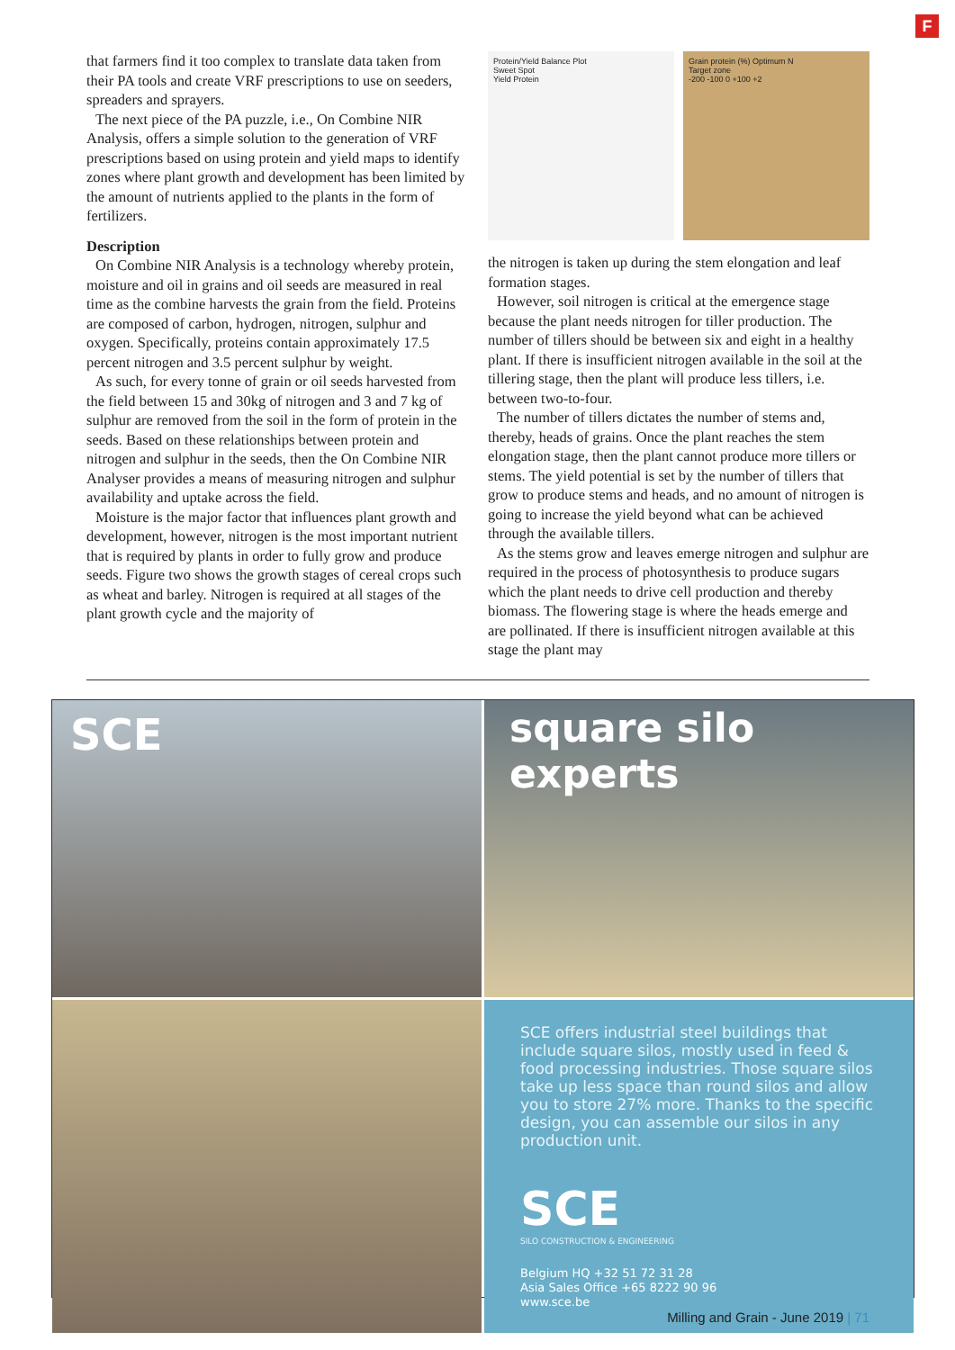F
that farmers find it too complex to translate data taken from their PA tools and create VRF prescriptions to use on seeders, spreaders and sprayers.
The next piece of the PA puzzle, i.e., On Combine NIR Analysis, offers a simple solution to the generation of VRF prescriptions based on using protein and yield maps to identify zones where plant growth and development has been limited by the amount of nutrients applied to the plants in the form of fertilizers.
Description
On Combine NIR Analysis is a technology whereby protein, moisture and oil in grains and oil seeds are measured in real time as the combine harvests the grain from the field. Proteins are composed of carbon, hydrogen, nitrogen, sulphur and oxygen. Specifically, proteins contain approximately 17.5 percent nitrogen and 3.5 percent sulphur by weight.
As such, for every tonne of grain or oil seeds harvested from the field between 15 and 30kg of nitrogen and 3 and 7 kg of sulphur are removed from the soil in the form of protein in the seeds. Based on these relationships between protein and nitrogen and sulphur in the seeds, then the On Combine NIR Analyser provides a means of measuring nitrogen and sulphur availability and uptake across the field.
Moisture is the major factor that influences plant growth and development, however, nitrogen is the most important nutrient that is required by plants in order to fully grow and produce seeds. Figure two shows the growth stages of cereal crops such as wheat and barley. Nitrogen is required at all stages of the plant growth cycle and the majority of
Protein/Yield Balance Plot
Sweet Spot
Yield Protein
Grain protein (%) Optimum N
Target zone
-200 -100 0 +100 +2
the nitrogen is taken up during the stem elongation and leaf formation stages.
However, soil nitrogen is critical at the emergence stage because the plant needs nitrogen for tiller production. The number of tillers should be between six and eight in a healthy plant. If there is insufficient nitrogen available in the soil at the tillering stage, then the plant will produce less tillers, i.e. between two-to-four.
The number of tillers dictates the number of stems and, thereby, heads of grains. Once the plant reaches the stem elongation stage, then the plant cannot produce more tillers or stems. The yield potential is set by the number of tillers that grow to produce stems and heads, and no amount of nitrogen is going to increase the yield beyond what can be achieved through the available tillers.
As the stems grow and leaves emerge nitrogen and sulphur are required in the process of photosynthesis to produce sugars which the plant needs to drive cell production and thereby biomass. The flowering stage is where the heads emerge and are pollinated. If there is insufficient nitrogen available at this stage the plant may
SCE
square silo experts
SCE offers industrial steel buildings that include square silos, mostly used in feed & food processing industries. Those square silos take up less space than round silos and allow you to store 27% more. Thanks to the specific design, you can assemble our silos in any production unit.
SCE
SILO CONSTRUCTION & ENGINEERING
Belgium HQ +32 51 72 31 28
Asia Sales Office +65 8222 90 96
www.sce.be
Milling and Grain - June 2019 | 71